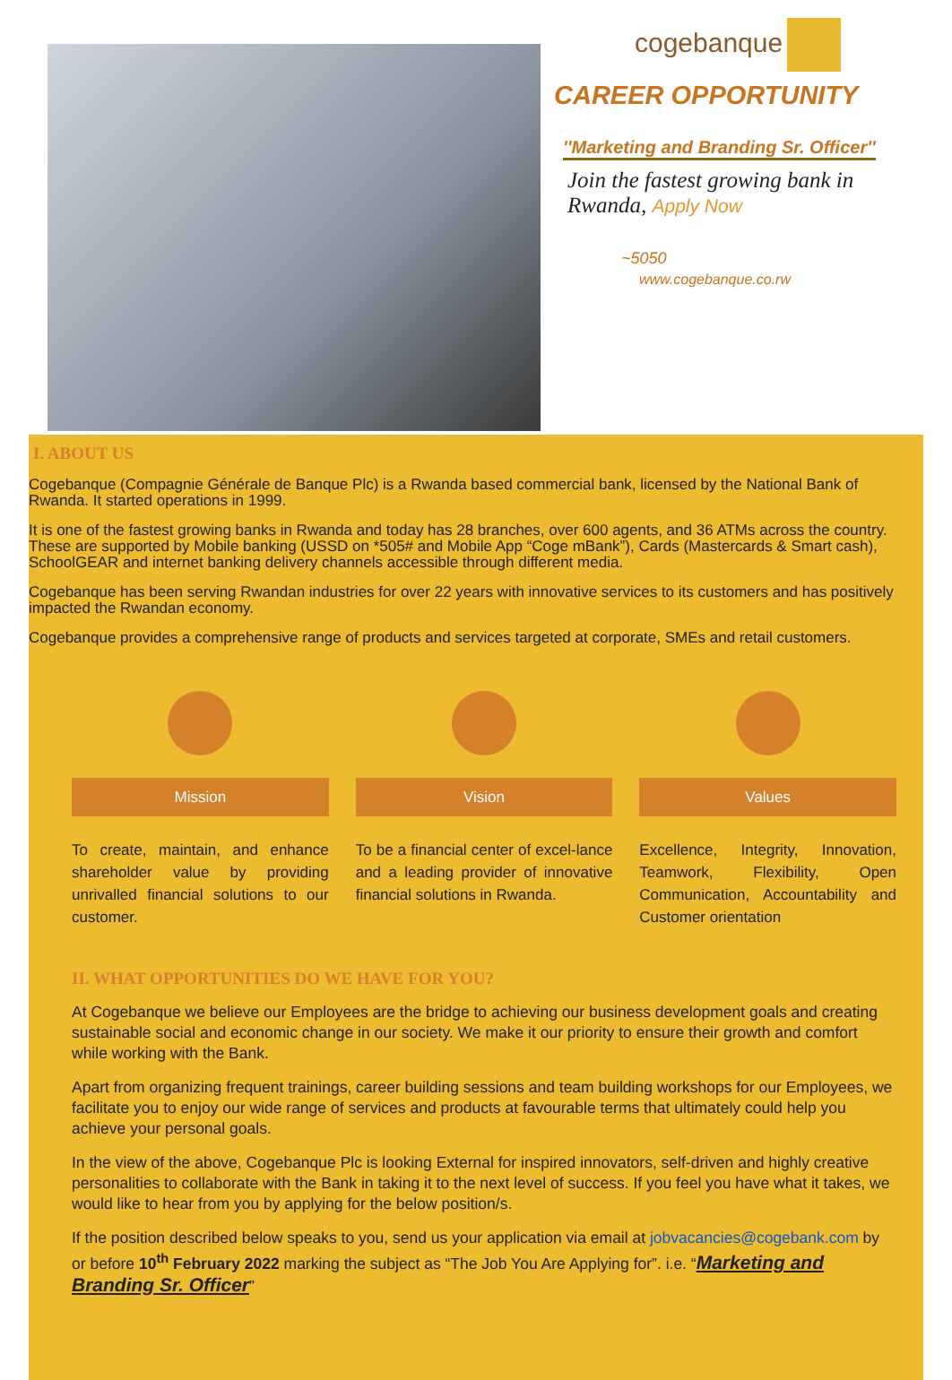cogebanque
CAREER OPPORTUNITY
''Marketing and Branding Sr. Officer''
Join the fastest growing bank in Rwanda, Apply Now
~5050
www.cogebanque.co.rw
I. ABOUT US
Cogebanque (Compagnie Générale de Banque Plc) is a Rwanda based commercial bank, licensed by the National Bank of Rwanda. It started operations in 1999.
It is one of the fastest growing banks in Rwanda and today has 28 branches, over 600 agents, and 36 ATMs across the country. These are supported by Mobile banking (USSD on *505# and Mobile App “Coge mBank”), Cards (Mastercards & Smart cash), SchoolGEAR and internet banking delivery channels accessible through different media.
Cogebanque has been serving Rwandan industries for over 22 years with innovative services to its customers and has positively impacted the Rwandan economy.
Cogebanque provides a comprehensive range of products and services targeted at corporate, SMEs and retail customers.
Mission
To create, maintain, and enhance shareholder value by providing unrivalled financial solutions to our customer.
Vision
To be a financial center of excel-lance and a leading provider of innovative financial solutions in Rwanda.
Values
Excellence, Integrity, Innovation, Teamwork, Flexibility, Open Communication, Accountability and Customer orientation
II. WHAT OPPORTUNITIES DO WE HAVE FOR YOU?
At Cogebanque we believe our Employees are the bridge to achieving our business development goals and creating sustainable social and economic change in our society. We make it our priority to ensure their growth and comfort while working with the Bank.
Apart from organizing frequent trainings, career building sessions and team building workshops for our Employees, we facilitate you to enjoy our wide range of services and products at favourable terms that ultimately could help you achieve your personal goals.
In the view of the above, Cogebanque Plc is looking External for inspired innovators, self-driven and highly creative personalities to collaborate with the Bank in taking it to the next level of success. If you feel you have what it takes, we would like to hear from you by applying for the below position/s.
If the position described below speaks to you, send us your application via email at jobvacancies@cogebank.com by or before 10<sup>th</sup> February 2022 marking the subject as “The Job You Are Applying for”. i.e. “Marketing and Branding Sr. Officer”